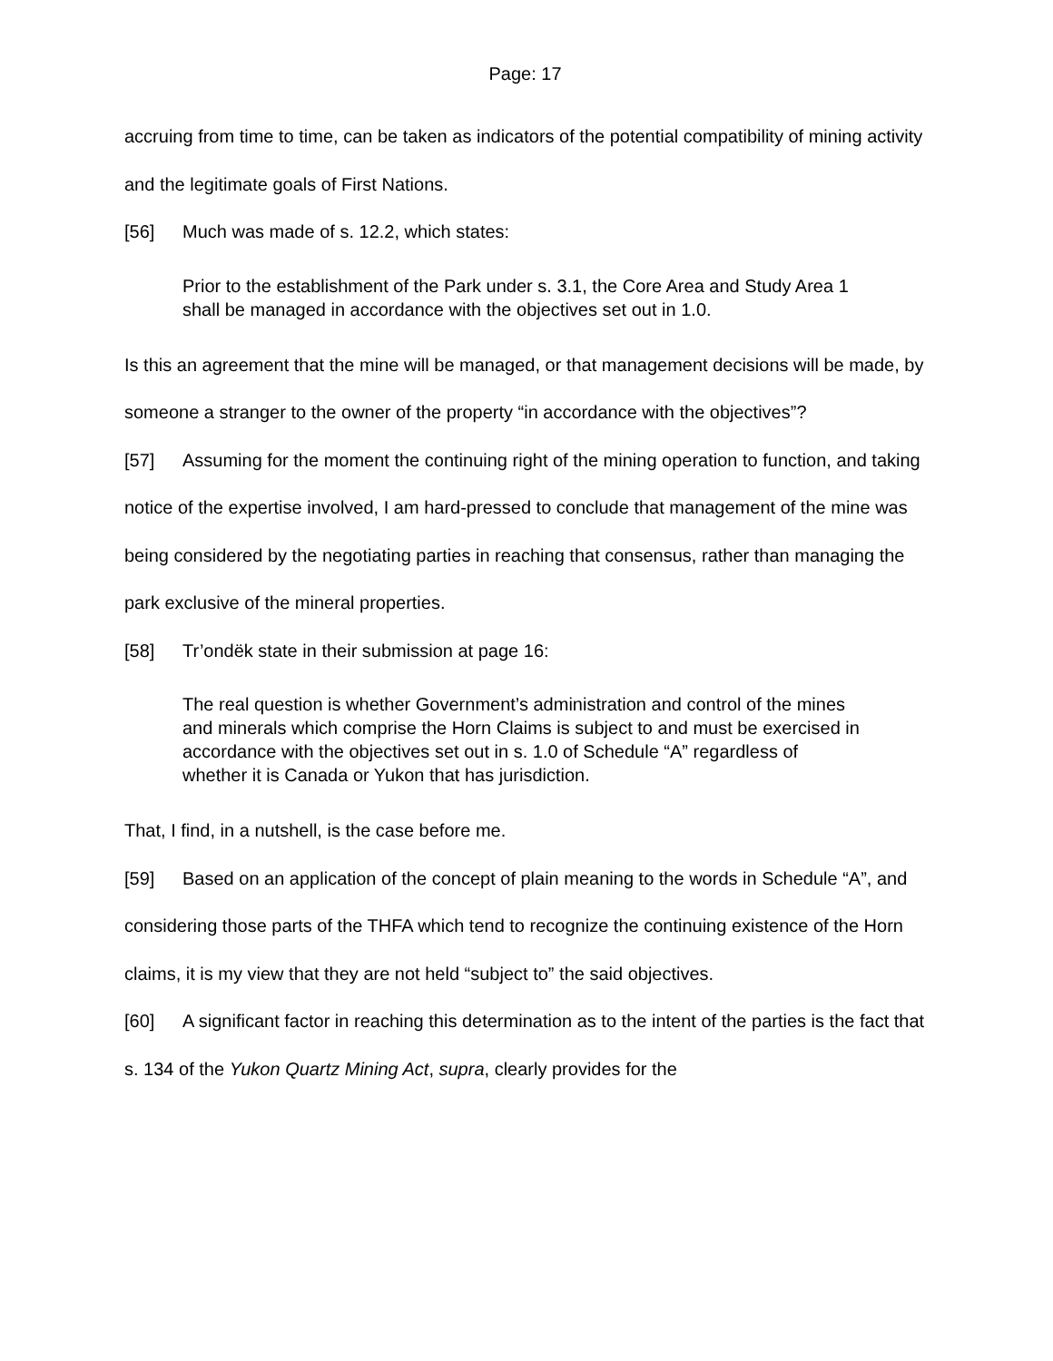Page: 17
accruing from time to time, can be taken as indicators of the potential compatibility of mining activity and the legitimate goals of First Nations.
[56] Much was made of s. 12.2, which states:
Prior to the establishment of the Park under s. 3.1, the Core Area and Study Area 1 shall be managed in accordance with the objectives set out in 1.0.
Is this an agreement that the mine will be managed, or that management decisions will be made, by someone a stranger to the owner of the property “in accordance with the objectives”?
[57] Assuming for the moment the continuing right of the mining operation to function, and taking notice of the expertise involved, I am hard-pressed to conclude that management of the mine was being considered by the negotiating parties in reaching that consensus, rather than managing the park exclusive of the mineral properties.
[58] Tr’ondëk state in their submission at page 16:
The real question is whether Government’s administration and control of the mines and minerals which comprise the Horn Claims is subject to and must be exercised in accordance with the objectives set out in s. 1.0 of Schedule “A” regardless of whether it is Canada or Yukon that has jurisdiction.
That, I find, in a nutshell, is the case before me.
[59] Based on an application of the concept of plain meaning to the words in Schedule “A”, and considering those parts of the THFA which tend to recognize the continuing existence of the Horn claims, it is my view that they are not held “subject to” the said objectives.
[60] A significant factor in reaching this determination as to the intent of the parties is the fact that s. 134 of the Yukon Quartz Mining Act, supra, clearly provides for the